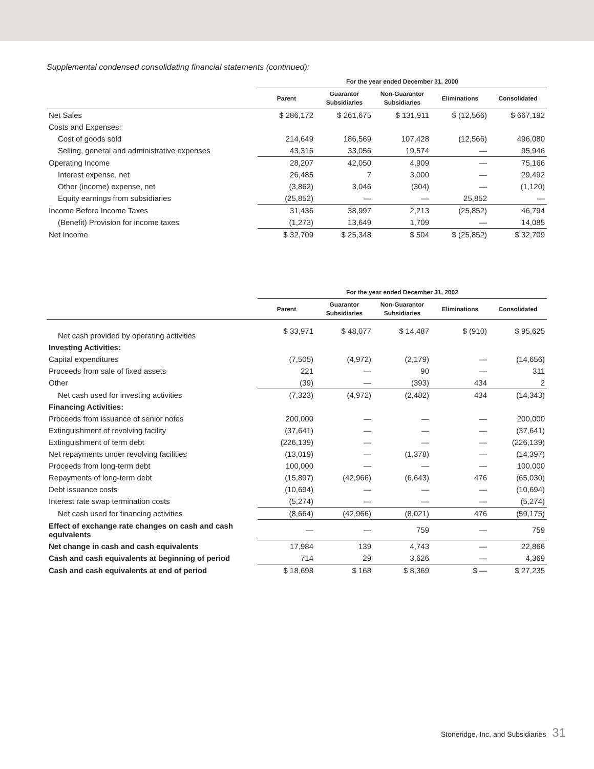Supplemental condensed consolidating financial statements (continued):
| | For the year ended December 31, 2000 | | | | |
| --- | --- | --- | --- | --- | --- |
| | Parent | Guarantor Subsidiaries | Non-Guarantor Subsidiaries | Eliminations | Consolidated |
| Net Sales | $ 286,172 | $ 261,675 | $ 131,911 | $ (12,566) | $ 667,192 |
| Costs and Expenses: | | | | | |
| Cost of goods sold | 214,649 | 186,569 | 107,428 | (12,566) | 496,080 |
| Selling, general and administrative expenses | 43,316 | 33,056 | 19,574 | — | 95,946 |
| Operating Income | 28,207 | 42,050 | 4,909 | — | 75,166 |
| Interest expense, net | 26,485 | 7 | 3,000 | — | 29,492 |
| Other (income) expense, net | (3,862) | 3,046 | (304) | — | (1,120) |
| Equity earnings from subsidiaries | (25,852) | — | — | 25,852 | — |
| Income Before Income Taxes | 31,436 | 38,997 | 2,213 | (25,852) | 46,794 |
| (Benefit) Provision for income taxes | (1,273) | 13,649 | 1,709 | — | 14,085 |
| Net Income | $ 32,709 | $ 25,348 | $ 504 | $ (25,852) | $ 32,709 |
| | For the year ended December 31, 2002 | | | | |
| --- | --- | --- | --- | --- | --- |
| | Parent | Guarantor Subsidiaries | Non-Guarantor Subsidiaries | Eliminations | Consolidated |
| Net cash provided by operating activities | $ 33,971 | $ 48,077 | $ 14,487 | $ (910) | $ 95,625 |
| Investing Activities: | | | | | |
| Capital expenditures | (7,505) | (4,972) | (2,179) | — | (14,656) |
| Proceeds from sale of fixed assets | 221 | — | 90 | — | 311 |
| Other | (39) | — | (393) | 434 | 2 |
| Net cash used for investing activities | (7,323) | (4,972) | (2,482) | 434 | (14,343) |
| Financing Activities: | | | | | |
| Proceeds from issuance of senior notes | 200,000 | — | — | — | 200,000 |
| Extinguishment of revolving facility | (37,641) | — | — | — | (37,641) |
| Extinguishment of term debt | (226,139) | — | — | — | (226,139) |
| Net repayments under revolving facilities | (13,019) | — | (1,378) | — | (14,397) |
| Proceeds from long-term debt | 100,000 | — | — | — | 100,000 |
| Repayments of long-term debt | (15,897) | (42,966) | (6,643) | 476 | (65,030) |
| Debt issuance costs | (10,694) | — | — | — | (10,694) |
| Interest rate swap termination costs | (5,274) | — | — | — | (5,274) |
| Net cash used for financing activities | (8,664) | (42,966) | (8,021) | 476 | (59,175) |
| Effect of exchange rate changes on cash and cash equivalents | — | — | 759 | — | 759 |
| Net change in cash and cash equivalents | 17,984 | 139 | 4,743 | — | 22,866 |
| Cash and cash equivalents at beginning of period | 714 | 29 | 3,626 | — | 4,369 |
| Cash and cash equivalents at end of period | $ 18,698 | $ 168 | $ 8,369 | $ — | $ 27,235 |
Stoneridge, Inc. and Subsidiaries 31